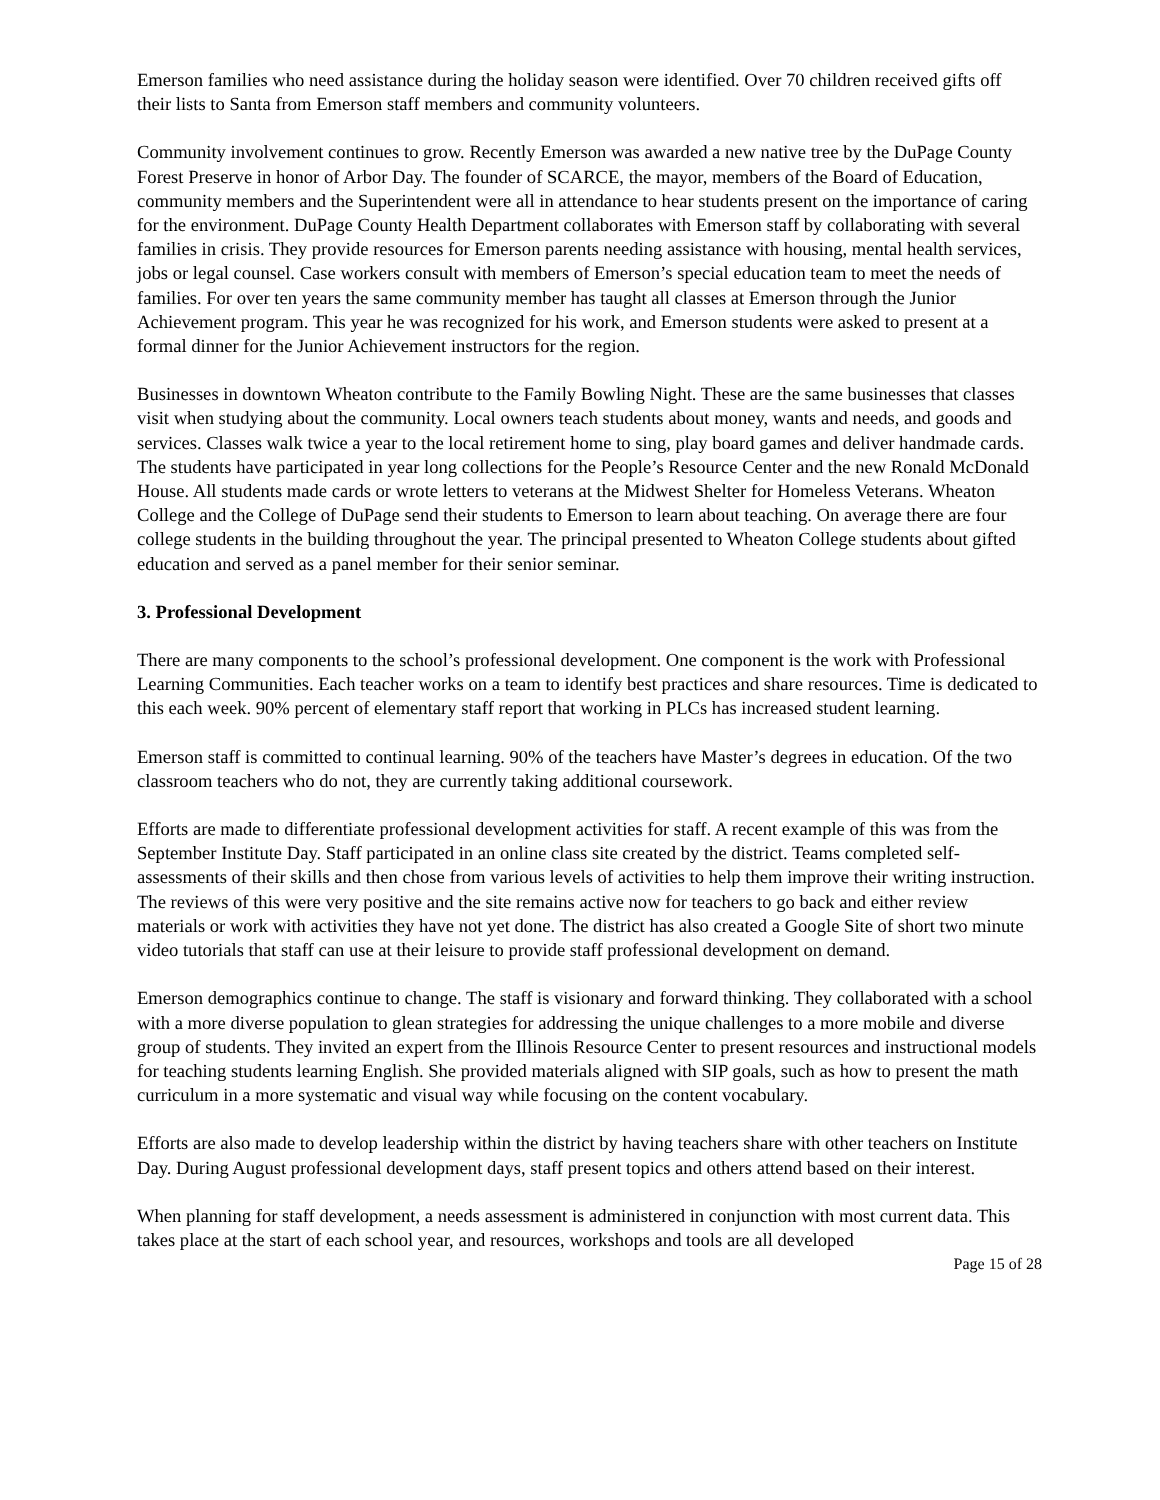Emerson families who need assistance during the holiday season were identified. Over 70 children received gifts off their lists to Santa from Emerson staff members and community volunteers.
Community involvement continues to grow. Recently Emerson was awarded a new native tree by the DuPage County Forest Preserve in honor of Arbor Day. The founder of SCARCE, the mayor, members of the Board of Education, community members and the Superintendent were all in attendance to hear students present on the importance of caring for the environment. DuPage County Health Department collaborates with Emerson staff by collaborating with several families in crisis. They provide resources for Emerson parents needing assistance with housing, mental health services, jobs or legal counsel. Case workers consult with members of Emerson’s special education team to meet the needs of families. For over ten years the same community member has taught all classes at Emerson through the Junior Achievement program. This year he was recognized for his work, and Emerson students were asked to present at a formal dinner for the Junior Achievement instructors for the region.
Businesses in downtown Wheaton contribute to the Family Bowling Night. These are the same businesses that classes visit when studying about the community. Local owners teach students about money, wants and needs, and goods and services. Classes walk twice a year to the local retirement home to sing, play board games and deliver handmade cards. The students have participated in year long collections for the People’s Resource Center and the new Ronald McDonald House. All students made cards or wrote letters to veterans at the Midwest Shelter for Homeless Veterans. Wheaton College and the College of DuPage send their students to Emerson to learn about teaching. On average there are four college students in the building throughout the year. The principal presented to Wheaton College students about gifted education and served as a panel member for their senior seminar.
3. Professional Development
There are many components to the school’s professional development. One component is the work with Professional Learning Communities. Each teacher works on a team to identify best practices and share resources. Time is dedicated to this each week. 90% percent of elementary staff report that working in PLCs has increased student learning.
Emerson staff is committed to continual learning. 90% of the teachers have Master’s degrees in education. Of the two classroom teachers who do not, they are currently taking additional coursework.
Efforts are made to differentiate professional development activities for staff. A recent example of this was from the September Institute Day. Staff participated in an online class site created by the district. Teams completed self- assessments of their skills and then chose from various levels of activities to help them improve their writing instruction. The reviews of this were very positive and the site remains active now for teachers to go back and either review materials or work with activities they have not yet done. The district has also created a Google Site of short two minute video tutorials that staff can use at their leisure to provide staff professional development on demand.
Emerson demographics continue to change. The staff is visionary and forward thinking. They collaborated with a school with a more diverse population to glean strategies for addressing the unique challenges to a more mobile and diverse group of students. They invited an expert from the Illinois Resource Center to present resources and instructional models for teaching students learning English. She provided materials aligned with SIP goals, such as how to present the math curriculum in a more systematic and visual way while focusing on the content vocabulary.
Efforts are also made to develop leadership within the district by having teachers share with other teachers on Institute Day. During August professional development days, staff present topics and others attend based on their interest.
When planning for staff development, a needs assessment is administered in conjunction with most current data. This takes place at the start of each school year, and resources, workshops and tools are all developed
Page 15 of 28